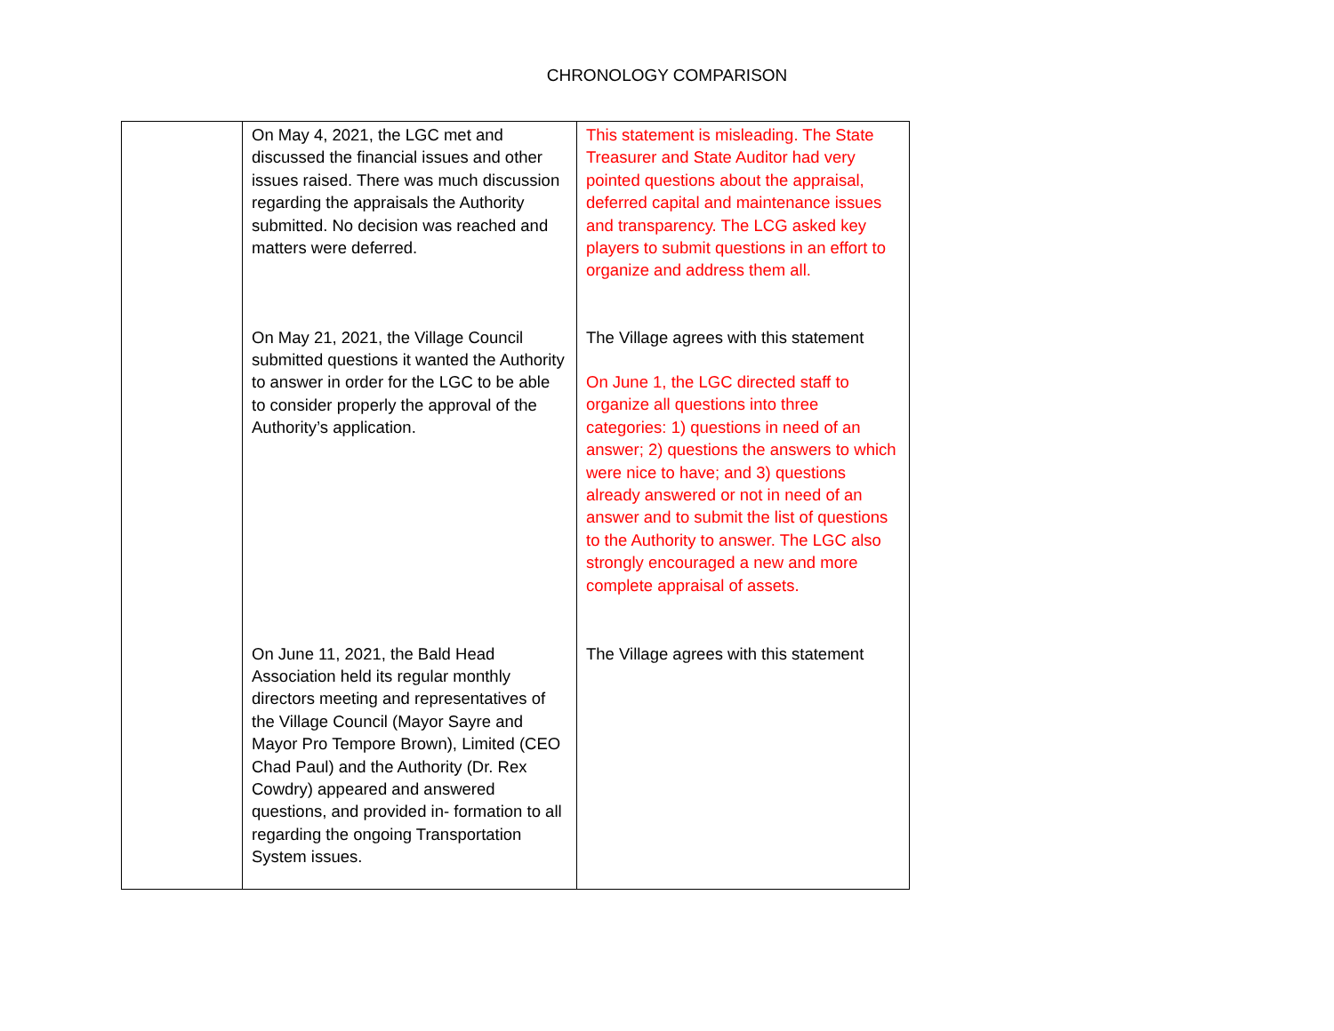CHRONOLOGY COMPARISON
| | On May 4, 2021, the LGC met and discussed the financial issues and other issues raised. There was much discussion regarding the appraisals the Authority submitted. No decision was reached and matters were deferred. | This statement is misleading. The State Treasurer and State Auditor had very pointed questions about the appraisal, deferred capital and maintenance issues and transparency. The LCG asked key players to submit questions in an effort to organize and address them all. |
| | On May 21, 2021, the Village Council submitted questions it wanted the Authority to answer in order for the LGC to be able to consider properly the approval of the Authority’s application. | The Village agrees with this statement On June 1, the LGC directed staff to organize all questions into three categories: 1) questions in need of an answer; 2) questions the answers to which were nice to have; and 3) questions already answered or not in need of an answer and to submit the list of questions to the Authority to answer. The LGC also strongly encouraged a new and more complete appraisal of assets. |
| | On June 11, 2021, the Bald Head Association held its regular monthly directors meeting and representatives of the Village Council (Mayor Sayre and Mayor Pro Tempore Brown), Limited (CEO Chad Paul) and the Authority (Dr. Rex Cowdry) appeared and answered questions, and provided in- formation to all regarding the ongoing Transportation System issues. | The Village agrees with this statement |